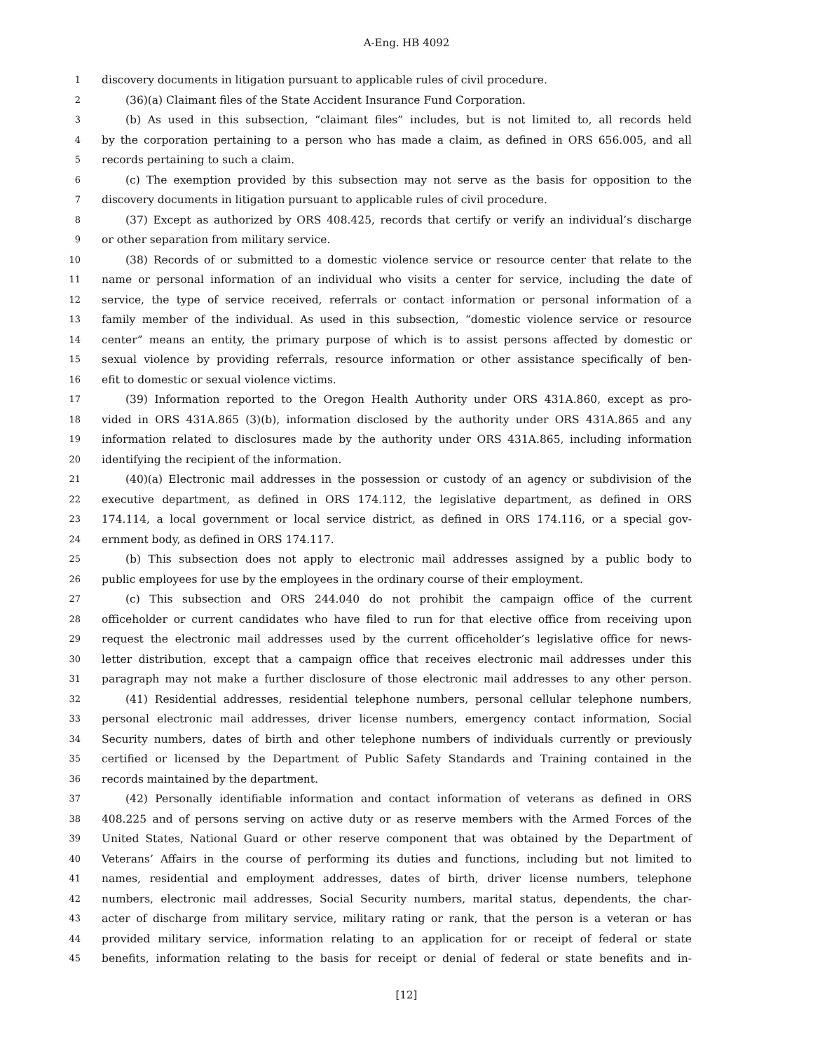A-Eng. HB 4092
1 discovery documents in litigation pursuant to applicable rules of civil procedure.
2 (36)(a) Claimant files of the State Accident Insurance Fund Corporation.
3 (b) As used in this subsection, “claimant files” includes, but is not limited to, all records held
4 by the corporation pertaining to a person who has made a claim, as defined in ORS 656.005, and all
5 records pertaining to such a claim.
6 (c) The exemption provided by this subsection may not serve as the basis for opposition to the
7 discovery documents in litigation pursuant to applicable rules of civil procedure.
8 (37) Except as authorized by ORS 408.425, records that certify or verify an individual’s discharge
9 or other separation from military service.
10 (38) Records of or submitted to a domestic violence service or resource center that relate to the
11 name or personal information of an individual who visits a center for service, including the date of
12 service, the type of service received, referrals or contact information or personal information of a
13 family member of the individual. As used in this subsection, “domestic violence service or resource
14 center” means an entity, the primary purpose of which is to assist persons affected by domestic or
15 sexual violence by providing referrals, resource information or other assistance specifically of ben-
16 efit to domestic or sexual violence victims.
17 (39) Information reported to the Oregon Health Authority under ORS 431A.860, except as pro-
18 vided in ORS 431A.865 (3)(b), information disclosed by the authority under ORS 431A.865 and any
19 information related to disclosures made by the authority under ORS 431A.865, including information
20 identifying the recipient of the information.
21 (40)(a) Electronic mail addresses in the possession or custody of an agency or subdivision of the
22 executive department, as defined in ORS 174.112, the legislative department, as defined in ORS
23 174.114, a local government or local service district, as defined in ORS 174.116, or a special gov-
24 ernment body, as defined in ORS 174.117.
25 (b) This subsection does not apply to electronic mail addresses assigned by a public body to
26 public employees for use by the employees in the ordinary course of their employment.
27 (c) This subsection and ORS 244.040 do not prohibit the campaign office of the current
28 officeholder or current candidates who have filed to run for that elective office from receiving upon
29 request the electronic mail addresses used by the current officeholder’s legislative office for news-
30 letter distribution, except that a campaign office that receives electronic mail addresses under this
31 paragraph may not make a further disclosure of those electronic mail addresses to any other person.
32 (41) Residential addresses, residential telephone numbers, personal cellular telephone numbers,
33 personal electronic mail addresses, driver license numbers, emergency contact information, Social
34 Security numbers, dates of birth and other telephone numbers of individuals currently or previously
35 certified or licensed by the Department of Public Safety Standards and Training contained in the
36 records maintained by the department.
37 (42) Personally identifiable information and contact information of veterans as defined in ORS
38 408.225 and of persons serving on active duty or as reserve members with the Armed Forces of the
39 United States, National Guard or other reserve component that was obtained by the Department of
40 Veterans’ Affairs in the course of performing its duties and functions, including but not limited to
41 names, residential and employment addresses, dates of birth, driver license numbers, telephone
42 numbers, electronic mail addresses, Social Security numbers, marital status, dependents, the char-
43 acter of discharge from military service, military rating or rank, that the person is a veteran or has
44 provided military service, information relating to an application for or receipt of federal or state
45 benefits, information relating to the basis for receipt or denial of federal or state benefits and in-
[12]